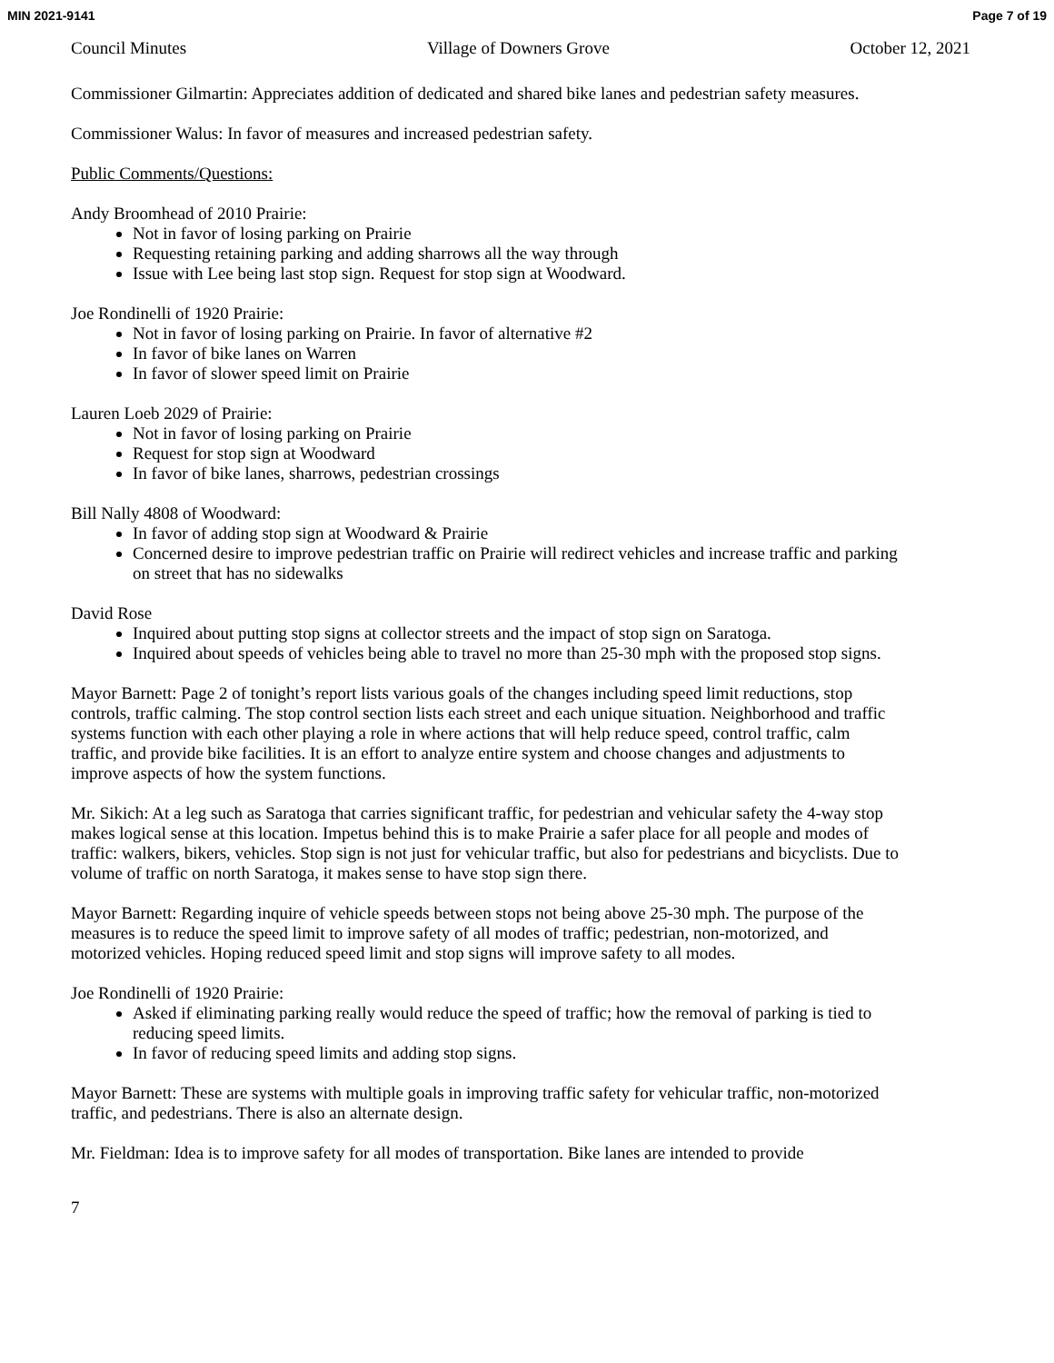MIN 2021-9141 Page 7 of 19
Council Minutes Village of Downers Grove October 12, 2021
Commissioner Gilmartin: Appreciates addition of dedicated and shared bike lanes and pedestrian safety measures.
Commissioner Walus: In favor of measures and increased pedestrian safety.
Public Comments/Questions:
Andy Broomhead of 2010 Prairie:
Not in favor of losing parking on Prairie
Requesting retaining parking and adding sharrows all the way through
Issue with Lee being last stop sign. Request for stop sign at Woodward.
Joe Rondinelli of 1920 Prairie:
Not in favor of losing parking on Prairie. In favor of alternative #2
In favor of bike lanes on Warren
In favor of slower speed limit on Prairie
Lauren Loeb 2029 of Prairie:
Not in favor of losing parking on Prairie
Request for stop sign at Woodward
In favor of bike lanes, sharrows, pedestrian crossings
Bill Nally 4808 of Woodward:
In favor of adding stop sign at Woodward & Prairie
Concerned desire to improve pedestrian traffic on Prairie will redirect vehicles and increase traffic and parking on street that has no sidewalks
David Rose
Inquired about putting stop signs at collector streets and the impact of stop sign on Saratoga.
Inquired about speeds of vehicles being able to travel no more than 25-30 mph with the proposed stop signs.
Mayor Barnett: Page 2 of tonight’s report lists various goals of the changes including speed limit reductions, stop controls, traffic calming. The stop control section lists each street and each unique situation. Neighborhood and traffic systems function with each other playing a role in where actions that will help reduce speed, control traffic, calm traffic, and provide bike facilities. It is an effort to analyze entire system and choose changes and adjustments to improve aspects of how the system functions.
Mr. Sikich: At a leg such as Saratoga that carries significant traffic, for pedestrian and vehicular safety the 4-way stop makes logical sense at this location. Impetus behind this is to make Prairie a safer place for all people and modes of traffic: walkers, bikers, vehicles. Stop sign is not just for vehicular traffic, but also for pedestrians and bicyclists. Due to volume of traffic on north Saratoga, it makes sense to have stop sign there.
Mayor Barnett: Regarding inquire of vehicle speeds between stops not being above 25-30 mph. The purpose of the measures is to reduce the speed limit to improve safety of all modes of traffic; pedestrian, non-motorized, and motorized vehicles. Hoping reduced speed limit and stop signs will improve safety to all modes.
Joe Rondinelli of 1920 Prairie:
Asked if eliminating parking really would reduce the speed of traffic; how the removal of parking is tied to reducing speed limits.
In favor of reducing speed limits and adding stop signs.
Mayor Barnett: These are systems with multiple goals in improving traffic safety for vehicular traffic, non-motorized traffic, and pedestrians. There is also an alternate design.
Mr. Fieldman: Idea is to improve safety for all modes of transportation. Bike lanes are intended to provide
7